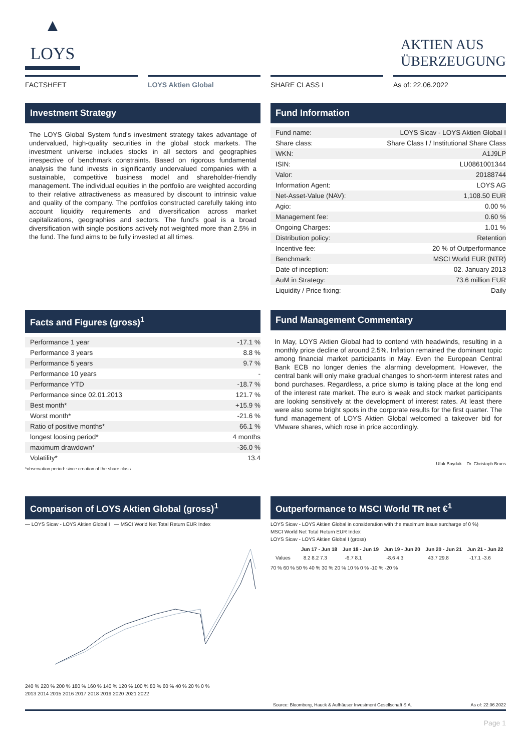LOYS
AKTIEN AUS
ÜBERZEUGUNG
FACTSHEET LOYS Aktien Global SHARE CLASS I As of: 22.06.2022
Investment Strategy
The LOYS Global System fund's investment strategy takes advantage of undervalued, high-quality securities in the global stock markets. The investment universe includes stocks in all sectors and geographies irrespective of benchmark constraints. Based on rigorous fundamental analysis the fund invests in significantly undervalued companies with a sustainable, competitive business model and shareholder-friendly management. The individual equities in the portfolio are weighted according to their relative attractiveness as measured by discount to intrinsic value and quality of the company. The portfolios constructed carefully taking into account liquidity requirements and diversification across market capitalizations, geographies and sectors. The fund’s goal is a broad diversification with single positions actively not weighted more than 2.5% in the fund. The fund aims to be fully invested at all times.
Fund Information
| Fund name: | LOYS Sicav - LOYS Aktien Global I |
| Share class: | Share Class I / Institutional Share Class |
| WKN: | A1J9LP |
| ISIN: | LU0861001344 |
| Valor: | 20188744 |
| Information Agent: | LOYS AG |
| Net-Asset-Value (NAV): | 1,108.50 EUR |
| Agio: | 0.00 % |
| Management fee: | 0.60 % |
| Ongoing Charges: | 1.01 % |
| Distribution policy: | Retention |
| Incentive fee: | 20 % of Outperformance |
| Benchmark: | MSCI World EUR (NTR) |
| Date of inception: | 02. January 2013 |
| AuM in Strategy: | 73.6 million EUR |
| Liquidity / Price fixing: | Daily |
Facts and Figures (gross)<sup>1</sup>
| Performance 1 year | -17.1 % |
| Performance 3 years | 8.8 % |
| Performance 5 years | 9.7 % |
| Performance 10 years | - |
| Performance YTD | -18.7 % |
| Performance since 02.01.2013 | 121.7 % |
| Best month* | +15.9 % |
| Worst month* | -21.6 % |
| Ratio of positive months* | 66.1 % |
| longest loosing period* | 4 months |
| maximum drawdown* | -36.0 % |
| Volatility* | 13.4 |
*observation period: since creation of the share class
Fund Management Commentary
In May, LOYS Aktien Global had to contend with headwinds, resulting in a monthly price decline of around 2.5%. Inflation remained the dominant topic among financial market participants in May. Even the European Central Bank ECB no longer denies the alarming development. However, the central bank will only make gradual changes to short-term interest rates and bond purchases. Regardless, a price slump is taking place at the long end of the interest rate market. The euro is weak and stock market participants are looking sensitively at the development of interest rates. At least there were also some bright spots in the corporate results for the first quarter. The fund management of LOYS Aktien Global welcomed a takeover bid for VMware shares, which rose in price accordingly.
Ufuk Boydak Dr. Christoph Bruns
Comparison of LOYS Aktien Global (gross)<sup>1</sup>
— LOYS Sicav - LOYS Aktien Global I — MSCI World Net Total Return EUR Index
240 % 220 % 200 % 180 % 160 % 140 % 120 % 100 % 80 % 60 % 40 % 20 % 0 %
2013 2014 2015 2016 2017 2018 2019 2020 2021 2022
Outperformance to MSCI World TR net €<sup>1</sup>
LOYS Sicav - LOYS Aktien Global in consideration with the maximum issue surcharge of 0 %)
MSCI World Net Total Return EUR Index
LOYS Sicav - LOYS Aktien Global I (gross)
| | Jun 17 - Jun 18 | Jun 18 - Jun 19 | Jun 19 - Jun 20 | Jun 20 - Jun 21 | Jun 21 - Jun 22 |
| --- | --- | --- | --- | --- | --- |
| Values | 8.2 8.2 7.3 | -6.7 8.1 | -8.6 4.3 | 43.7 29.8 | -17.1 -3.6 |
70 % 60 % 50 % 40 % 30 % 20 % 10 % 0 % -10 % -20 %
Source: Bloomberg, Hauck & Aufhäuser Investment Gesellschaft S.A. As of: 22.06.2022
Page 1